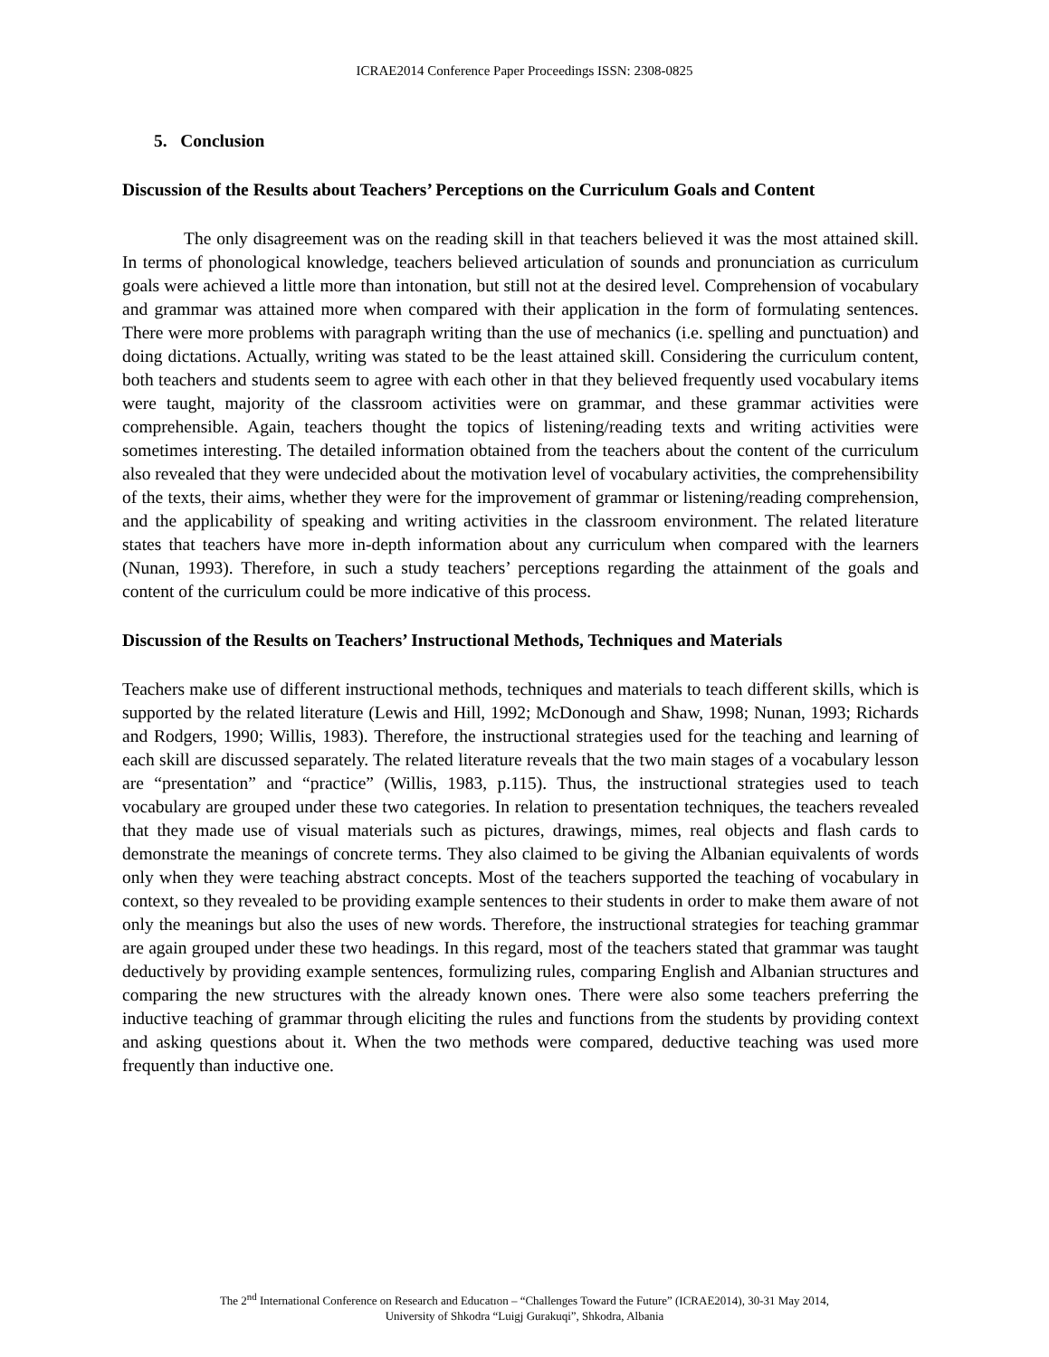ICRAE2014 Conference Paper Proceedings ISSN: 2308-0825
5. Conclusion
Discussion of the Results about Teachers’ Perceptions on the Curriculum Goals and Content
The only disagreement was on the reading skill in that teachers believed it was the most attained skill. In terms of phonological knowledge, teachers believed articulation of sounds and pronunciation as curriculum goals were achieved a little more than intonation, but still not at the desired level. Comprehension of vocabulary and grammar was attained more when compared with their application in the form of formulating sentences. There were more problems with paragraph writing than the use of mechanics (i.e. spelling and punctuation) and doing dictations. Actually, writing was stated to be the least attained skill. Considering the curriculum content, both teachers and students seem to agree with each other in that they believed frequently used vocabulary items were taught, majority of the classroom activities were on grammar, and these grammar activities were comprehensible. Again, teachers thought the topics of listening/reading texts and writing activities were sometimes interesting. The detailed information obtained from the teachers about the content of the curriculum also revealed that they were undecided about the motivation level of vocabulary activities, the comprehensibility of the texts, their aims, whether they were for the improvement of grammar or listening/reading comprehension, and the applicability of speaking and writing activities in the classroom environment. The related literature states that teachers have more in-depth information about any curriculum when compared with the learners (Nunan, 1993). Therefore, in such a study teachers’ perceptions regarding the attainment of the goals and content of the curriculum could be more indicative of this process.
Discussion of the Results on Teachers’ Instructional Methods, Techniques and Materials
Teachers make use of different instructional methods, techniques and materials to teach different skills, which is supported by the related literature (Lewis and Hill, 1992; McDonough and Shaw, 1998; Nunan, 1993; Richards and Rodgers, 1990; Willis, 1983). Therefore, the instructional strategies used for the teaching and learning of each skill are discussed separately. The related literature reveals that the two main stages of a vocabulary lesson are “presentation” and “practice” (Willis, 1983, p.115). Thus, the instructional strategies used to teach vocabulary are grouped under these two categories. In relation to presentation techniques, the teachers revealed that they made use of visual materials such as pictures, drawings, mimes, real objects and flash cards to demonstrate the meanings of concrete terms. They also claimed to be giving the Albanian equivalents of words only when they were teaching abstract concepts. Most of the teachers supported the teaching of vocabulary in context, so they revealed to be providing example sentences to their students in order to make them aware of not only the meanings but also the uses of new words. Therefore, the instructional strategies for teaching grammar are again grouped under these two headings. In this regard, most of the teachers stated that grammar was taught deductively by providing example sentences, formulizing rules, comparing English and Albanian structures and comparing the new structures with the already known ones. There were also some teachers preferring the inductive teaching of grammar through eliciting the rules and functions from the students by providing context and asking questions about it. When the two methods were compared, deductive teaching was used more frequently than inductive one.
The 2<sup>nd</sup> International Conference on Research and Educatıon – “Challenges Toward the Future” (ICRAE2014), 30-31 May 2014,
University of Shkodra “Luigj Gurakuqi”, Shkodra, Albania